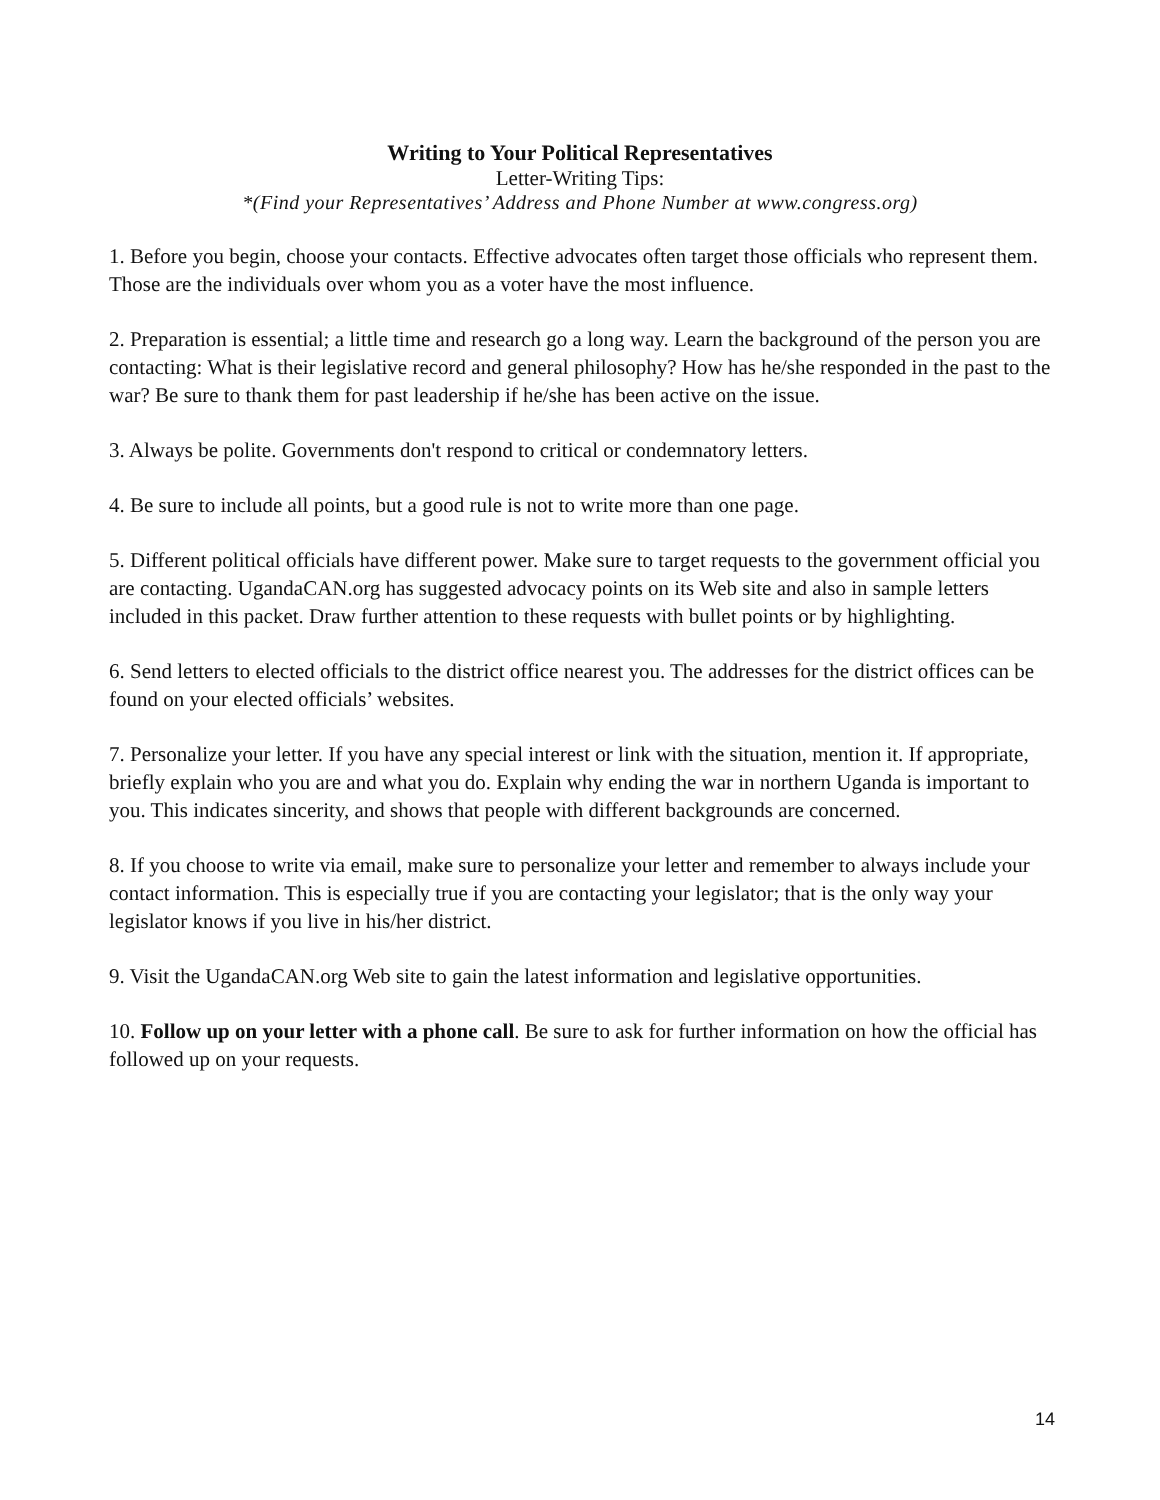Writing to Your Political Representatives
Letter-Writing Tips:
*(Find your Representatives’ Address and Phone Number at www.congress.org)
1. Before you begin, choose your contacts. Effective advocates often target those officials who represent them. Those are the individuals over whom you as a voter have the most influence.
2. Preparation is essential; a little time and research go a long way. Learn the background of the person you are contacting: What is their legislative record and general philosophy? How has he/she responded in the past to the war? Be sure to thank them for past leadership if he/she has been active on the issue.
3. Always be polite. Governments don't respond to critical or condemnatory letters.
4. Be sure to include all points, but a good rule is not to write more than one page.
5. Different political officials have different power. Make sure to target requests to the government official you are contacting. UgandaCAN.org has suggested advocacy points on its Web site and also in sample letters included in this packet. Draw further attention to these requests with bullet points or by highlighting.
6. Send letters to elected officials to the district office nearest you. The addresses for the district offices can be found on your elected officials’ websites.
7. Personalize your letter. If you have any special interest or link with the situation, mention it. If appropriate, briefly explain who you are and what you do. Explain why ending the war in northern Uganda is important to you. This indicates sincerity, and shows that people with different backgrounds are concerned.
8. If you choose to write via email, make sure to personalize your letter and remember to always include your contact information. This is especially true if you are contacting your legislator; that is the only way your legislator knows if you live in his/her district.
9. Visit the UgandaCAN.org Web site to gain the latest information and legislative opportunities.
10. Follow up on your letter with a phone call. Be sure to ask for further information on how the official has followed up on your requests.
14